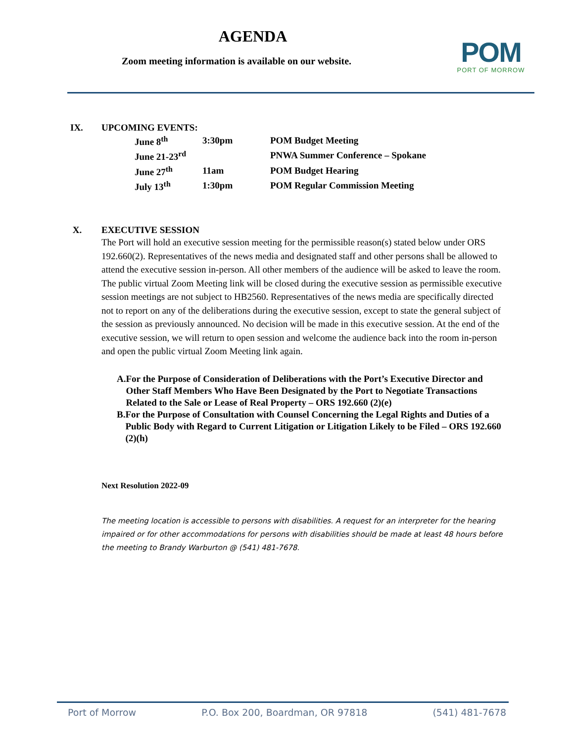AGENDA
Zoom meeting information is available on our website.
POM
PORT OF MORROW
IX. UPCOMING EVENTS:
| June 8<sup>th</sup> | 3:30pm | POM Budget Meeting |
| June 21-23<sup>rd</sup> | | PNWA Summer Conference – Spokane |
| June 27<sup>th</sup> | 11am | POM Budget Hearing |
| July 13<sup>th</sup> | 1:30pm | POM Regular Commission Meeting |
X. EXECUTIVE SESSION
The Port will hold an executive session meeting for the permissible reason(s) stated below under ORS 192.660(2). Representatives of the news media and designated staff and other persons shall be allowed to attend the executive session in-person. All other members of the audience will be asked to leave the room. The public virtual Zoom Meeting link will be closed during the executive session as permissible executive session meetings are not subject to HB2560. Representatives of the news media are specifically directed not to report on any of the deliberations during the executive session, except to state the general subject of the session as previously announced. No decision will be made in this executive session. At the end of the executive session, we will return to open session and welcome the audience back into the room in-person and open the public virtual Zoom Meeting link again.
A. For the Purpose of Consideration of Deliberations with the Port’s Executive Director and Other Staff Members Who Have Been Designated by the Port to Negotiate Transactions Related to the Sale or Lease of Real Property – ORS 192.660 (2)(e)
B. For the Purpose of Consultation with Counsel Concerning the Legal Rights and Duties of a Public Body with Regard to Current Litigation or Litigation Likely to be Filed – ORS 192.660 (2)(h)
Next Resolution 2022-09
The meeting location is accessible to persons with disabilities. A request for an interpreter for the hearing impaired or for other accommodations for persons with disabilities should be made at least 48 hours before the meeting to Brandy Warburton @ (541) 481-7678.
Port of Morrow P.O. Box 200, Boardman, OR 97818 (541) 481-7678